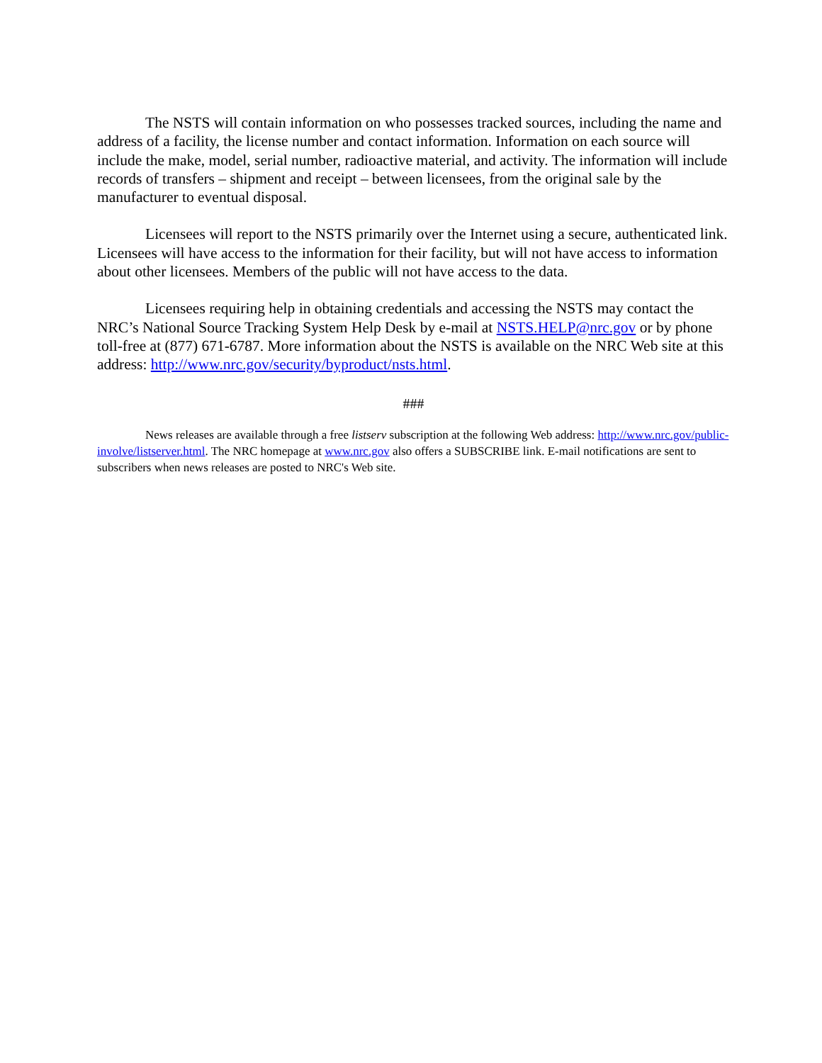The NSTS will contain information on who possesses tracked sources, including the name and address of a facility, the license number and contact information. Information on each source will include the make, model, serial number, radioactive material, and activity. The information will include records of transfers – shipment and receipt – between licensees, from the original sale by the manufacturer to eventual disposal.
Licensees will report to the NSTS primarily over the Internet using a secure, authenticated link. Licensees will have access to the information for their facility, but will not have access to information about other licensees. Members of the public will not have access to the data.
Licensees requiring help in obtaining credentials and accessing the NSTS may contact the NRC’s National Source Tracking System Help Desk by e-mail at NSTS.HELP@nrc.gov or by phone toll-free at (877) 671-6787. More information about the NSTS is available on the NRC Web site at this address: http://www.nrc.gov/security/byproduct/nsts.html.
###
News releases are available through a free listserv subscription at the following Web address: http://www.nrc.gov/public-involve/listserver.html. The NRC homepage at www.nrc.gov also offers a SUBSCRIBE link. E-mail notifications are sent to subscribers when news releases are posted to NRC's Web site.